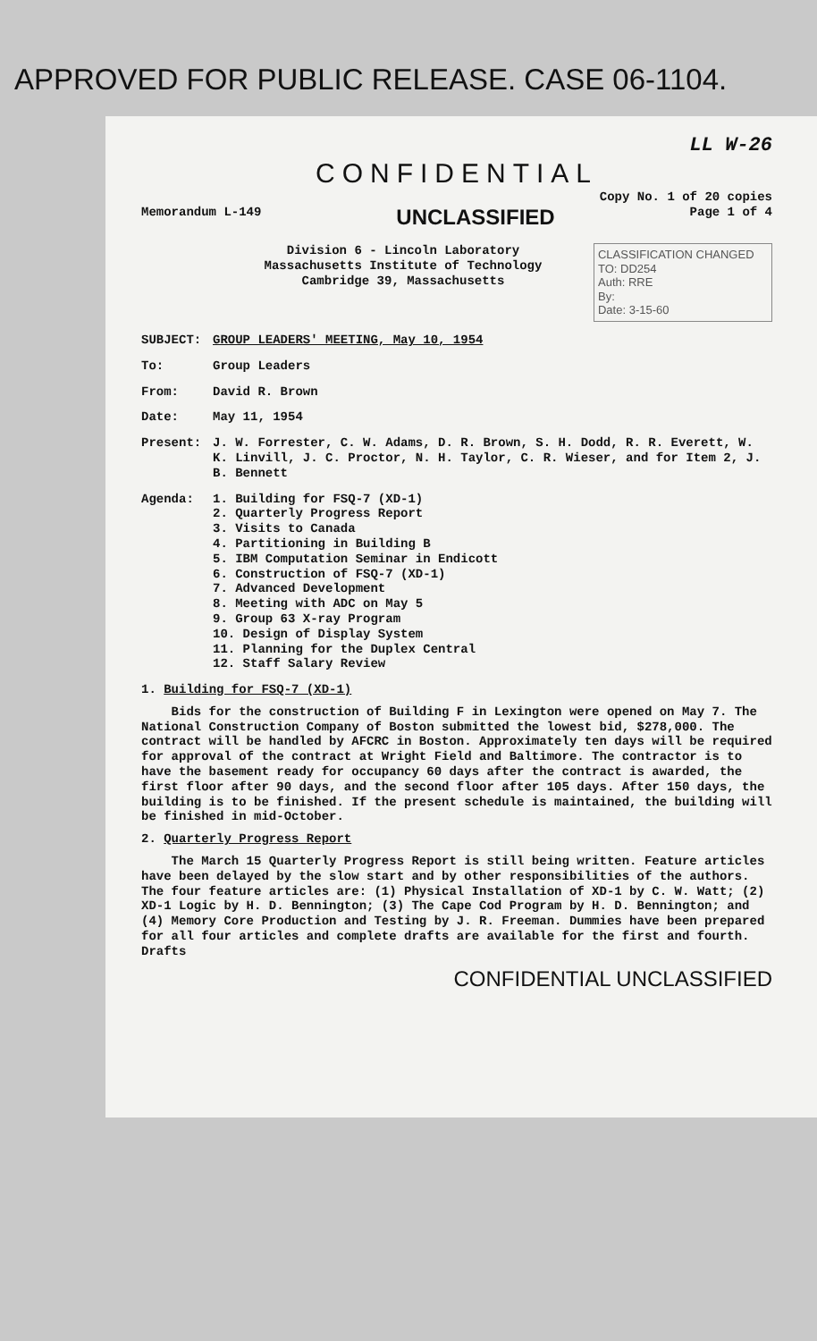APPROVED FOR PUBLIC RELEASE. CASE 06-1104.
LL W-26
CONFIDENTIAL
Copy No. 1 of 20 copies
Memorandum L-149 UNCLASSIFIED Page 1 of 4
Division 6 - Lincoln Laboratory
Massachusetts Institute of Technology
Cambridge 39, Massachusetts
CLASSIFICATION CHANGED TO: DD254
Auth: RRE
By:
Date: 3-15-60
SUBJECT: GROUP LEADERS' MEETING, May 10, 1954
To: Group Leaders
From: David R. Brown
Date: May 11, 1954
Present: J. W. Forrester, C. W. Adams, D. R. Brown, S. H. Dodd, R. R. Everett, W. K. Linvill, J. C. Proctor, N. H. Taylor, C. R. Wieser, and for Item 2, J. B. Bennett
Agenda: 1. Building for FSQ-7 (XD-1)
2. Quarterly Progress Report
3. Visits to Canada
4. Partitioning in Building B
5. IBM Computation Seminar in Endicott
6. Construction of FSQ-7 (XD-1)
7. Advanced Development
8. Meeting with ADC on May 5
9. Group 63 X-ray Program
10. Design of Display System
11. Planning for the Duplex Central
12. Staff Salary Review
1. Building for FSQ-7 (XD-1)
Bids for the construction of Building F in Lexington were opened on May 7. The National Construction Company of Boston submitted the lowest bid, $278,000. The contract will be handled by AFCRC in Boston. Approximately ten days will be required for approval of the contract at Wright Field and Baltimore. The contractor is to have the basement ready for occupancy 60 days after the contract is awarded, the first floor after 90 days, and the second floor after 105 days. After 150 days, the building is to be finished. If the present schedule is maintained, the building will be finished in mid-October.
2. Quarterly Progress Report
The March 15 Quarterly Progress Report is still being written. Feature articles have been delayed by the slow start and by other responsibilities of the authors. The four feature articles are: (1) Physical Installation of XD-1 by C. W. Watt; (2) XD-1 Logic by H. D. Bennington; (3) The Cape Cod Program by H. D. Bennington; and (4) Memory Core Production and Testing by J. R. Freeman. Dummies have been prepared for all four articles and complete drafts are available for the first and fourth. Drafts
CONFIDENTIAL UNCLASSIFIED